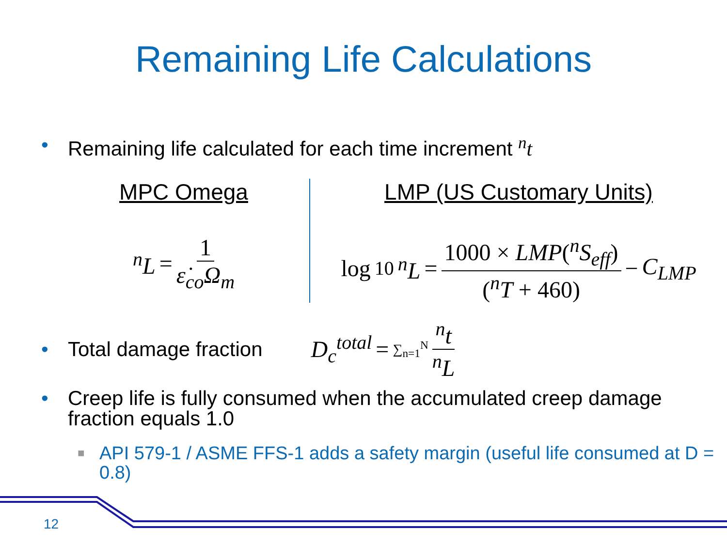Remaining Life Calculations
• Remaining life calculated for each time increment <sup>n</sup>t
MPC Omega
<sup>n</sup> L = 1 ε̇<sub>co</sub>Ω<sub>m</sub>
LMP (US Customary Units)
log<sub>10</sub> <sup>n</sup>L = 1000 × LMP(<sup>n</sup>S<sub>eff</sub>) (<sup>n</sup>T + 460) − C<sub>LMP</sub>
• Total damage fraction D<sub>c</sub><sup>total</sup> = ∑<sub>n=1</sub><sup>N</sup> <sup>n</sup>t <sup>n</sup>L
• Creep life is fully consumed when the accumulated creep damage fraction equals 1.0
■ API 579-1 / ASME FFS-1 adds a safety margin (useful life consumed at D = 0.8)
12